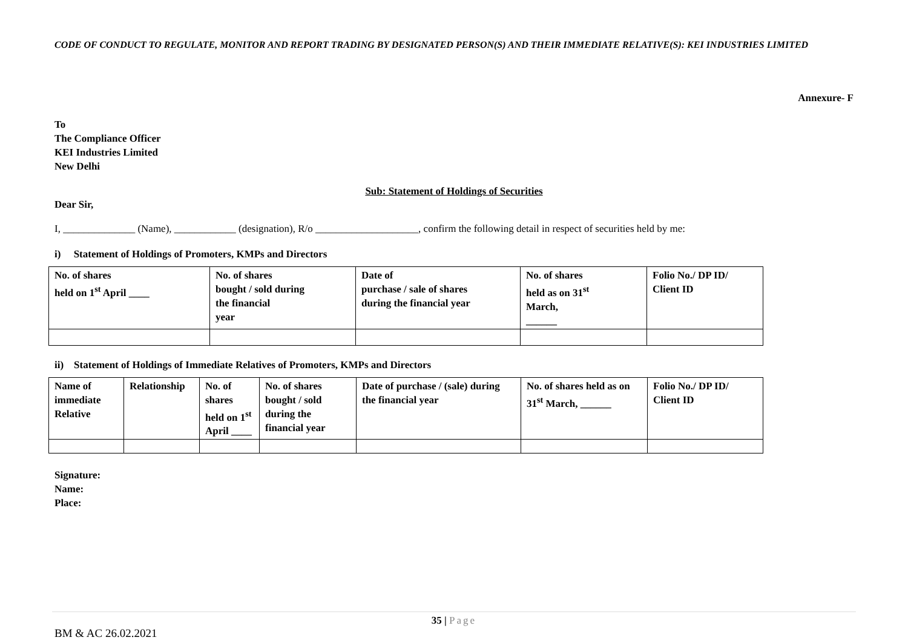CODE OF CONDUCT TO REGULATE, MONITOR AND REPORT TRADING BY DESIGNATED PERSON(S) AND THEIR IMMEDIATE RELATIVE(S): KEI INDUSTRIES LIMITED
Annexure- F
To
The Compliance Officer
KEI Industries Limited
New Delhi
Sub: Statement of Holdings of Securities
Dear Sir,
I, ______________ (Name), ____________ (designation), R/o ____________________, confirm the following detail in respect of securities held by me:
i) Statement of Holdings of Promoters, KMPs and Directors
| No. of shares held on 1<sup>st</sup> April ____ | No. of shares bought / sold during the financial year | Date of purchase / sale of shares during the financial year | No. of shares held as on 31<sup>st</sup> March, ______ | Folio No./ DP ID/ Client ID |
ii) Statement of Holdings of Immediate Relatives of Promoters, KMPs and Directors
| Name of immediate Relative | Relationship | No. of shares held on 1<sup>st</sup> April ____ | No. of shares bought / sold during the financial year | Date of purchase / (sale) during the financial year | No. of shares held as on 31<sup>st</sup> March, ______ | Folio No./ DP ID/ Client ID |
Signature:
Name:
Place:
35 | Page
BM & AC 26.02.2021